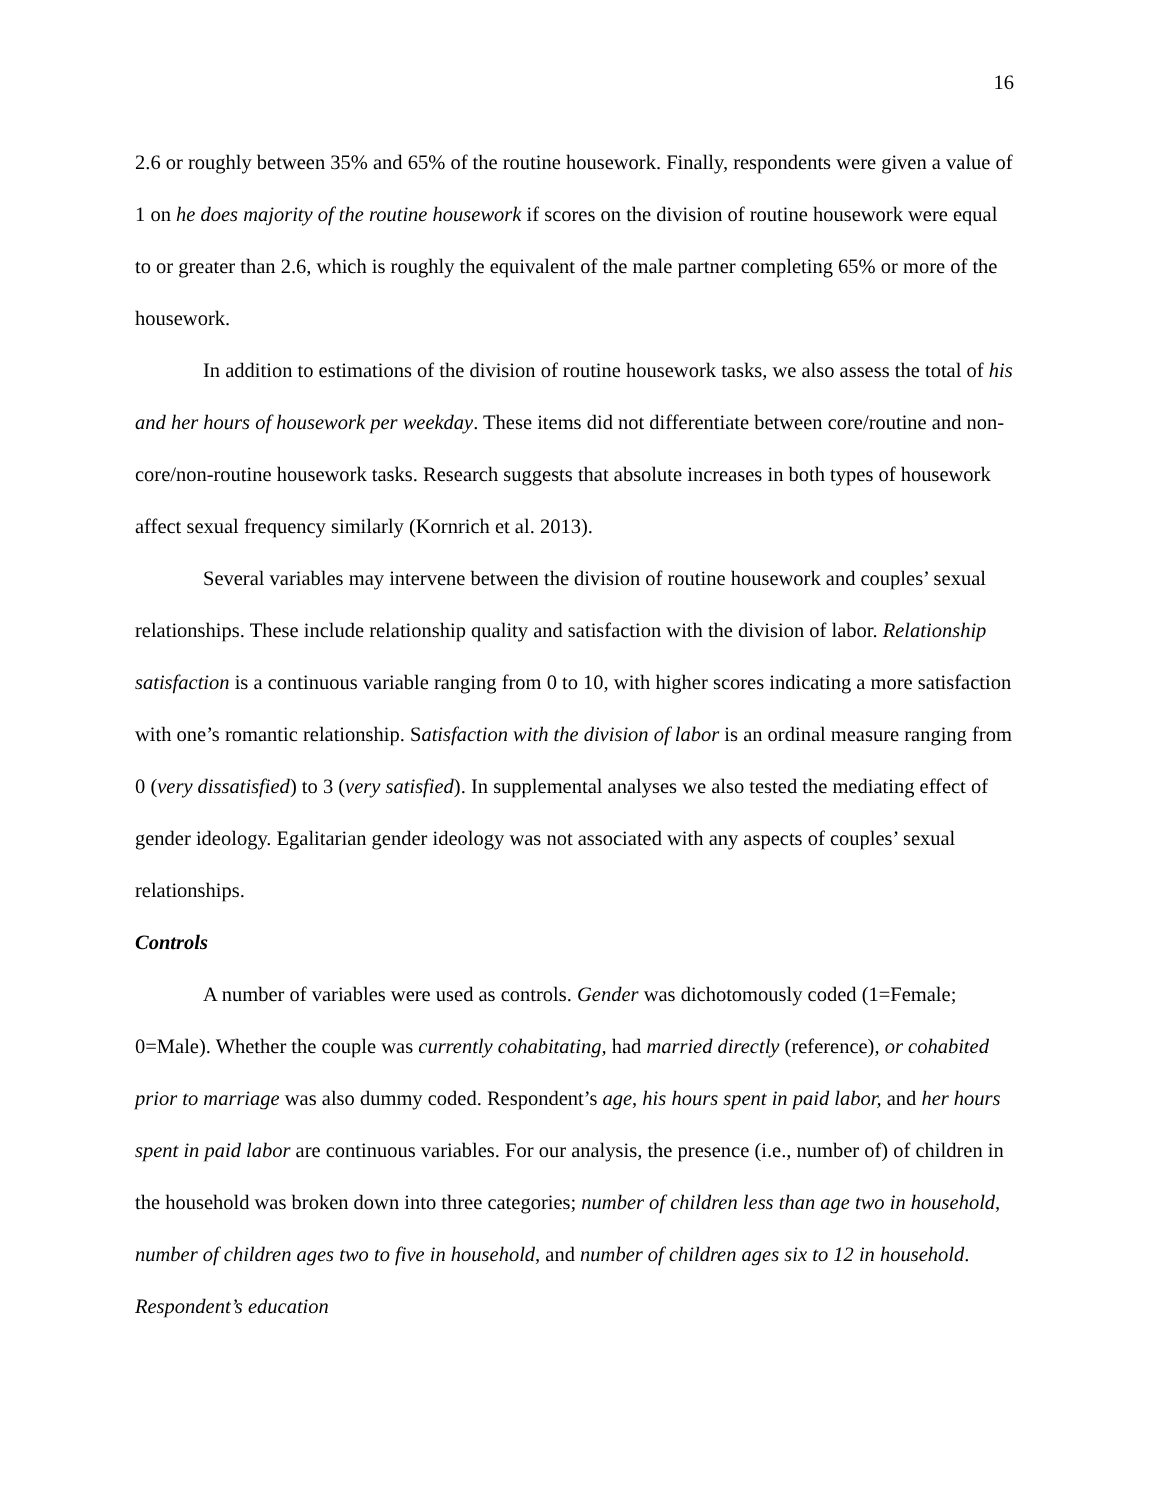16
2.6 or roughly between 35% and 65% of the routine housework. Finally, respondents were given a value of 1 on he does majority of the routine housework if scores on the division of routine housework were equal to or greater than 2.6, which is roughly the equivalent of the male partner completing 65% or more of the housework.
In addition to estimations of the division of routine housework tasks, we also assess the total of his and her hours of housework per weekday. These items did not differentiate between core/routine and non-core/non-routine housework tasks. Research suggests that absolute increases in both types of housework affect sexual frequency similarly (Kornrich et al. 2013).
Several variables may intervene between the division of routine housework and couples’ sexual relationships. These include relationship quality and satisfaction with the division of labor. Relationship satisfaction is a continuous variable ranging from 0 to 10, with higher scores indicating a more satisfaction with one’s romantic relationship. Satisfaction with the division of labor is an ordinal measure ranging from 0 (very dissatisfied) to 3 (very satisfied). In supplemental analyses we also tested the mediating effect of gender ideology. Egalitarian gender ideology was not associated with any aspects of couples’ sexual relationships.
Controls
A number of variables were used as controls. Gender was dichotomously coded (1=Female; 0=Male). Whether the couple was currently cohabitating, had married directly (reference), or cohabited prior to marriage was also dummy coded. Respondent’s age, his hours spent in paid labor, and her hours spent in paid labor are continuous variables. For our analysis, the presence (i.e., number of) of children in the household was broken down into three categories; number of children less than age two in household, number of children ages two to five in household, and number of children ages six to 12 in household. Respondent’s education